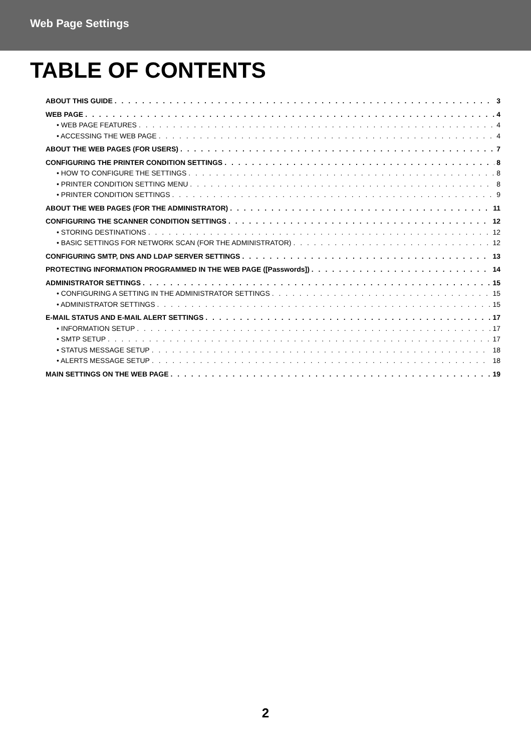Web Page Settings
TABLE OF CONTENTS
ABOUT THIS GUIDE 3
WEB PAGE 4
• WEB PAGE FEATURES 4
• ACCESSING THE WEB PAGE 4
ABOUT THE WEB PAGES (FOR USERS) 7
CONFIGURING THE PRINTER CONDITION SETTINGS 8
• HOW TO CONFIGURE THE SETTINGS 8
• PRINTER CONDITION SETTING MENU 8
• PRINTER CONDITION SETTINGS 9
ABOUT THE WEB PAGES (FOR THE ADMINISTRATOR) 11
CONFIGURING THE SCANNER CONDITION SETTINGS 12
• STORING DESTINATIONS 12
• BASIC SETTINGS FOR NETWORK SCAN (FOR THE ADMINISTRATOR) 12
CONFIGURING SMTP, DNS AND LDAP SERVER SETTINGS 13
PROTECTING INFORMATION PROGRAMMED IN THE WEB PAGE ([Passwords]) 14
ADMINISTRATOR SETTINGS 15
• CONFIGURING A SETTING IN THE ADMINISTRATOR SETTINGS 15
• ADMINISTRATOR SETTINGS 15
E-MAIL STATUS AND E-MAIL ALERT SETTINGS 17
• INFORMATION SETUP 17
• SMTP SETUP 17
• STATUS MESSAGE SETUP 18
• ALERTS MESSAGE SETUP 18
MAIN SETTINGS ON THE WEB PAGE 19
2